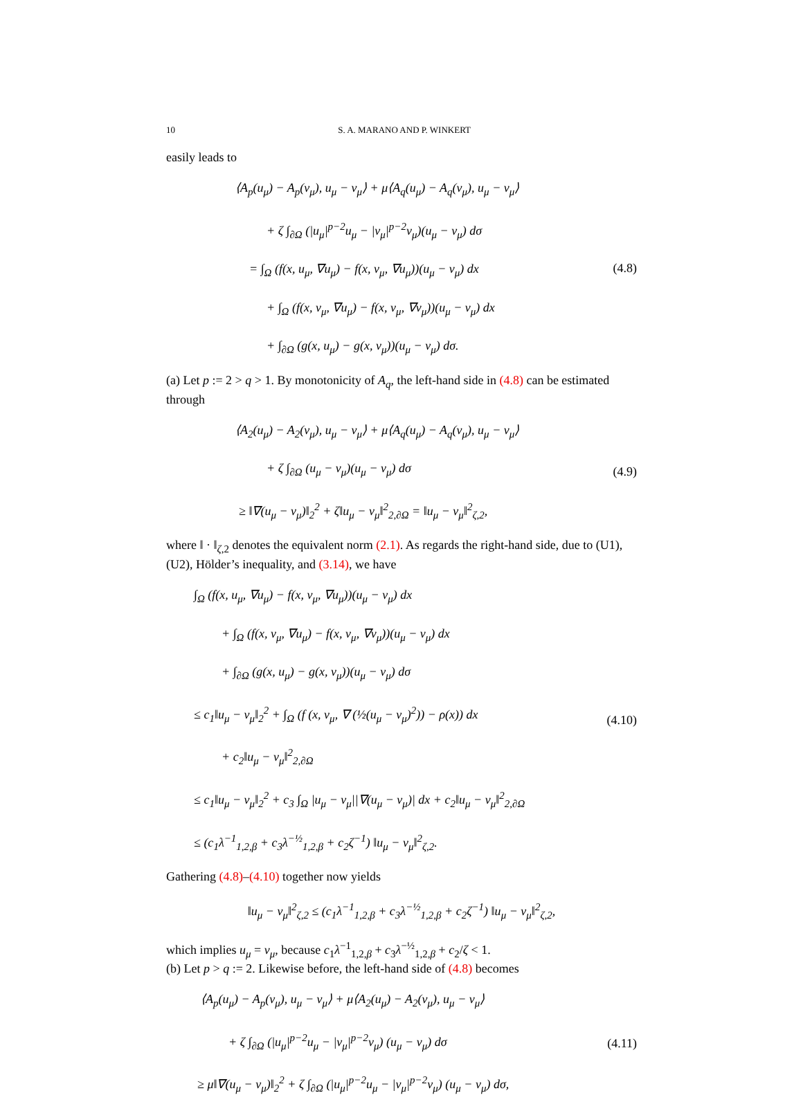10 S. A. MARANO AND P. WINKERT
easily leads to
⟨A<sub>p</sub>(u<sub>μ</sub>) − A<sub>p</sub>(v<sub>μ</sub>), u<sub>μ</sub> − v<sub>μ</sub>⟩ + μ⟨A<sub>q</sub>(u<sub>μ</sub>) − A<sub>q</sub>(v<sub>μ</sub>), u<sub>μ</sub> − v<sub>μ</sub>⟩
+ ζ ∫<sub>∂Ω</sub> (|u<sub>μ</sub>|<sup>p−2</sup>u<sub>μ</sub> − |v<sub>μ</sub>|<sup>p−2</sup>v<sub>μ</sub>)(u<sub>μ</sub> − v<sub>μ</sub>) dσ
= ∫<sub>Ω</sub> (f(x, u<sub>μ</sub>, ∇u<sub>μ</sub>) − f(x, v<sub>μ</sub>, ∇u<sub>μ</sub>))(u<sub>μ</sub> − v<sub>μ</sub>) dx
+ ∫<sub>Ω</sub> (f(x, v<sub>μ</sub>, ∇u<sub>μ</sub>) − f(x, v<sub>μ</sub>, ∇v<sub>μ</sub>))(u<sub>μ</sub> − v<sub>μ</sub>) dx
+ ∫<sub>∂Ω</sub> (g(x, u<sub>μ</sub>) − g(x, v<sub>μ</sub>))(u<sub>μ</sub> − v<sub>μ</sub>) dσ.
(4.8)
(a) Let p := 2 > q > 1. By monotonicity of A<sub>q</sub>, the left-hand side in (4.8) can be estimated through
⟨A<sub>2</sub>(u<sub>μ</sub>) − A<sub>2</sub>(v<sub>μ</sub>), u<sub>μ</sub> − v<sub>μ</sub>⟩ + μ⟨A<sub>q</sub>(u<sub>μ</sub>) − A<sub>q</sub>(v<sub>μ</sub>), u<sub>μ</sub> − v<sub>μ</sub>⟩
+ ζ ∫<sub>∂Ω</sub> (u<sub>μ</sub> − v<sub>μ</sub>)(u<sub>μ</sub> − v<sub>μ</sub>) dσ
≥ ‖∇(u<sub>μ</sub> − v<sub>μ</sub>)‖<sub>2</sub><sup>2</sup> + ζ‖u<sub>μ</sub> − v<sub>μ</sub>‖<sup>2</sup><sub>2,∂Ω</sub> = ‖u<sub>μ</sub> − v<sub>μ</sub>‖<sup>2</sup><sub>ζ,2</sub>,
(4.9)
where ‖ · ‖<sub>ζ,2</sub> denotes the equivalent norm (2.1). As regards the right-hand side, due to (U1), (U2), Hölder’s inequality, and (3.14), we have
∫<sub>Ω</sub> (f(x, u<sub>μ</sub>, ∇u<sub>μ</sub>) − f(x, v<sub>μ</sub>, ∇u<sub>μ</sub>))(u<sub>μ</sub> − v<sub>μ</sub>) dx
+ ∫<sub>Ω</sub> (f(x, v<sub>μ</sub>, ∇u<sub>μ</sub>) − f(x, v<sub>μ</sub>, ∇v<sub>μ</sub>))(u<sub>μ</sub> − v<sub>μ</sub>) dx
+ ∫<sub>∂Ω</sub> (g(x, u<sub>μ</sub>) − g(x, v<sub>μ</sub>))(u<sub>μ</sub> − v<sub>μ</sub>) dσ
≤ c<sub>1</sub>‖u<sub>μ</sub> − v<sub>μ</sub>‖<sub>2</sub><sup>2</sup> + ∫<sub>Ω</sub> (f (x, v<sub>μ</sub>, ∇ (½(u<sub>μ</sub> − v<sub>μ</sub>)<sup>2</sup>)) − ρ(x)) dx
+ c<sub>2</sub>‖u<sub>μ</sub> − v<sub>μ</sub>‖<sup>2</sup><sub>2,∂Ω</sub>
≤ c<sub>1</sub>‖u<sub>μ</sub> − v<sub>μ</sub>‖<sub>2</sub><sup>2</sup> + c<sub>3</sub> ∫<sub>Ω</sub> |u<sub>μ</sub> − v<sub>μ</sub>||∇(u<sub>μ</sub> − v<sub>μ</sub>)| dx + c<sub>2</sub>‖u<sub>μ</sub> − v<sub>μ</sub>‖<sup>2</sup><sub>2,∂Ω</sub>
≤ (c<sub>1</sub>λ<sup>−1</sup><sub>1,2,β</sub> + c<sub>3</sub>λ<sup>−½</sup><sub>1,2,β</sub> + c<sub>2</sub>ζ<sup>−1</sup>) ‖u<sub>μ</sub> − v<sub>μ</sub>‖<sup>2</sup><sub>ζ,2</sub>.
(4.10)
Gathering (4.8)–(4.10) together now yields
‖u<sub>μ</sub> − v<sub>μ</sub>‖<sup>2</sup><sub>ζ,2</sub> ≤ (c<sub>1</sub>λ<sup>−1</sup><sub>1,2,β</sub> + c<sub>3</sub>λ<sup>−½</sup><sub>1,2,β</sub> + c<sub>2</sub>ζ<sup>−1</sup>) ‖u<sub>μ</sub> − v<sub>μ</sub>‖<sup>2</sup><sub>ζ,2</sub>,
which implies u<sub>μ</sub> = v<sub>μ</sub>, because c<sub>1</sub>λ<sup>−1</sup><sub>1,2,β</sub> + c<sub>3</sub>λ<sup>−½</sup><sub>1,2,β</sub> + c<sub>2</sub>/ζ < 1.
(b) Let p > q := 2. Likewise before, the left-hand side of (4.8) becomes
⟨A<sub>p</sub>(u<sub>μ</sub>) − A<sub>p</sub>(v<sub>μ</sub>), u<sub>μ</sub> − v<sub>μ</sub>⟩ + μ⟨A<sub>2</sub>(u<sub>μ</sub>) − A<sub>2</sub>(v<sub>μ</sub>), u<sub>μ</sub> − v<sub>μ</sub>⟩
+ ζ ∫<sub>∂Ω</sub> (|u<sub>μ</sub>|<sup>p−2</sup>u<sub>μ</sub> − |v<sub>μ</sub>|<sup>p−2</sup>v<sub>μ</sub>) (u<sub>μ</sub> − v<sub>μ</sub>) dσ
≥ μ‖∇(u<sub>μ</sub> − v<sub>μ</sub>)‖<sub>2</sub><sup>2</sup> + ζ ∫<sub>∂Ω</sub> (|u<sub>μ</sub>|<sup>p−2</sup>u<sub>μ</sub> − |v<sub>μ</sub>|<sup>p−2</sup>v<sub>μ</sub>) (u<sub>μ</sub> − v<sub>μ</sub>) dσ,
(4.11)